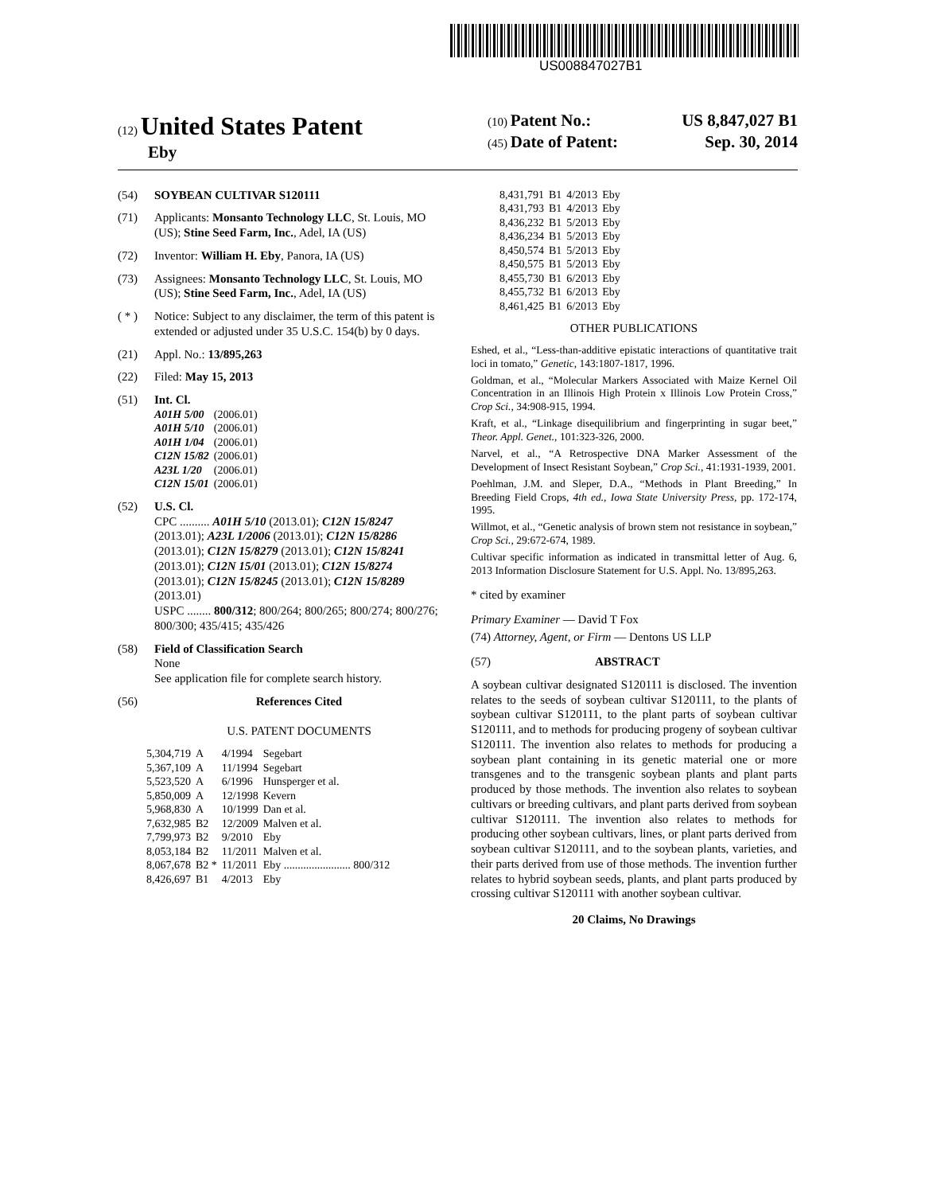US008847027B1
(12) United States Patent
Eby
(10) Patent No.: US 8,847,027 B1
(45) Date of Patent: Sep. 30, 2014
(54) SOYBEAN CULTIVAR S120111
(71) Applicants: Monsanto Technology LLC, St. Louis, MO (US); Stine Seed Farm, Inc., Adel, IA (US)
(72) Inventor: William H. Eby, Panora, IA (US)
(73) Assignees: Monsanto Technology LLC, St. Louis, MO (US); Stine Seed Farm, Inc., Adel, IA (US)
( * ) Notice: Subject to any disclaimer, the term of this patent is extended or adjusted under 35 U.S.C. 154(b) by 0 days.
(21) Appl. No.: 13/895,263
(22) Filed: May 15, 2013
(51) Int. Cl.
| A01H 5/00 | (2006.01) |
| A01H 5/10 | (2006.01) |
| A01H 1/04 | (2006.01) |
| C12N 15/82 | (2006.01) |
| A23L 1/20 | (2006.01) |
| C12N 15/01 | (2006.01) |
(52) U.S. Cl.
CPC .......... A01H 5/10 (2013.01); C12N 15/8247 (2013.01); A23L 1/2006 (2013.01); C12N 15/8286 (2013.01); C12N 15/8279 (2013.01); C12N 15/8241 (2013.01); C12N 15/01 (2013.01); C12N 15/8274 (2013.01); C12N 15/8245 (2013.01); C12N 15/8289 (2013.01)
USPC ........ 800/312; 800/264; 800/265; 800/274; 800/276; 800/300; 435/415; 435/426
(58) Field of Classification Search
None
See application file for complete search history.
(56) References Cited
U.S. PATENT DOCUMENTS
| 5,304,719 | A | 4/1994 | Segebart |
| 5,367,109 | A | 11/1994 | Segebart |
| 5,523,520 | A | 6/1996 | Hunsperger et al. |
| 5,850,009 | A | 12/1998 | Kevern |
| 5,968,830 | A | 10/1999 | Dan et al. |
| 7,632,985 | B2 | 12/2009 | Malven et al. |
| 7,799,973 | B2 | 9/2010 | Eby |
| 8,053,184 | B2 | 11/2011 | Malven et al. |
| 8,067,678 | B2 * | 11/2011 | Eby ........................ 800/312 |
| 8,426,697 | B1 | 4/2013 | Eby |
| 8,431,791 | B1 | 4/2013 | Eby |
| 8,431,793 | B1 | 4/2013 | Eby |
| 8,436,232 | B1 | 5/2013 | Eby |
| 8,436,234 | B1 | 5/2013 | Eby |
| 8,450,574 | B1 | 5/2013 | Eby |
| 8,450,575 | B1 | 5/2013 | Eby |
| 8,455,730 | B1 | 6/2013 | Eby |
| 8,455,732 | B1 | 6/2013 | Eby |
| 8,461,425 | B1 | 6/2013 | Eby |
OTHER PUBLICATIONS
Eshed, et al., “Less-than-additive epistatic interactions of quantitative trait loci in tomato,” Genetic, 143:1807-1817, 1996.
Goldman, et al., “Molecular Markers Associated with Maize Kernel Oil Concentration in an Illinois High Protein x Illinois Low Protein Cross,” Crop Sci., 34:908-915, 1994.
Kraft, et al., “Linkage disequilibrium and fingerprinting in sugar beet,” Theor. Appl. Genet., 101:323-326, 2000.
Narvel, et al., “A Retrospective DNA Marker Assessment of the Development of Insect Resistant Soybean,” Crop Sci., 41:1931-1939, 2001.
Poehlman, J.M. and Sleper, D.A., “Methods in Plant Breeding,” In Breeding Field Crops, 4th ed., Iowa State University Press, pp. 172-174, 1995.
Willmot, et al., “Genetic analysis of brown stem not resistance in soybean,” Crop Sci., 29:672-674, 1989.
Cultivar specific information as indicated in transmittal letter of Aug. 6, 2013 Information Disclosure Statement for U.S. Appl. No. 13/895,263.
* cited by examiner
Primary Examiner — David T Fox
(74) Attorney, Agent, or Firm — Dentons US LLP
(57) ABSTRACT
A soybean cultivar designated S120111 is disclosed. The invention relates to the seeds of soybean cultivar S120111, to the plants of soybean cultivar S120111, to the plant parts of soybean cultivar S120111, and to methods for producing progeny of soybean cultivar S120111. The invention also relates to methods for producing a soybean plant containing in its genetic material one or more transgenes and to the transgenic soybean plants and plant parts produced by those methods. The invention also relates to soybean cultivars or breeding cultivars, and plant parts derived from soybean cultivar S120111. The invention also relates to methods for producing other soybean cultivars, lines, or plant parts derived from soybean cultivar S120111, and to the soybean plants, varieties, and their parts derived from use of those methods. The invention further relates to hybrid soybean seeds, plants, and plant parts produced by crossing cultivar S120111 with another soybean cultivar.
20 Claims, No Drawings